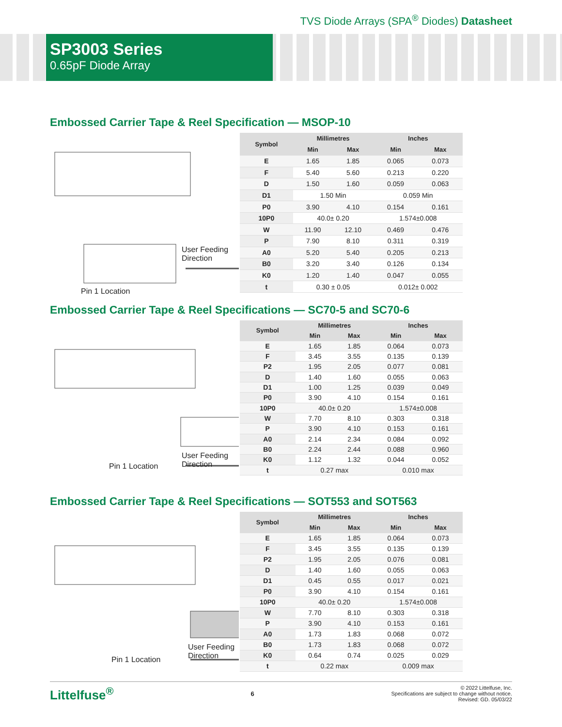TVS Diode Arrays (SPA<sup>®</sup> Diodes) Datasheet
SP3003 Series
0.65pF Diode Array
Embossed Carrier Tape & Reel Specification — MSOP-10
User Feeding Direction
Pin 1 Location
| Symbol | Millimetres | | Inches | |
| --- | --- | --- | --- | --- |
| | Min | Max | Min | Max |
| E | 1.65 | 1.85 | 0.065 | 0.073 |
| F | 5.40 | 5.60 | 0.213 | 0.220 |
| D | 1.50 | 1.60 | 0.059 | 0.063 |
| D1 | 1.50 Min | | 0.059 Min | |
| P0 | 3.90 | 4.10 | 0.154 | 0.161 |
| 10P0 | 40.0± 0.20 | | 1.574±0.008 | |
| W | 11.90 | 12.10 | 0.469 | 0.476 |
| P | 7.90 | 8.10 | 0.311 | 0.319 |
| A0 | 5.20 | 5.40 | 0.205 | 0.213 |
| B0 | 3.20 | 3.40 | 0.126 | 0.134 |
| K0 | 1.20 | 1.40 | 0.047 | 0.055 |
| t | 0.30 ± 0.05 | | 0.012± 0.002 | |
Embossed Carrier Tape & Reel Specifications — SC70-5 and SC70-6
User Feeding Direction
Pin 1 Location
| Symbol | Millimetres | | Inches | |
| --- | --- | --- | --- | --- |
| | Min | Max | Min | Max |
| E | 1.65 | 1.85 | 0.064 | 0.073 |
| F | 3.45 | 3.55 | 0.135 | 0.139 |
| P2 | 1.95 | 2.05 | 0.077 | 0.081 |
| D | 1.40 | 1.60 | 0.055 | 0.063 |
| D1 | 1.00 | 1.25 | 0.039 | 0.049 |
| P0 | 3.90 | 4.10 | 0.154 | 0.161 |
| 10P0 | 40.0± 0.20 | | 1.574±0.008 | |
| W | 7.70 | 8.10 | 0.303 | 0.318 |
| P | 3.90 | 4.10 | 0.153 | 0.161 |
| A0 | 2.14 | 2.34 | 0.084 | 0.092 |
| B0 | 2.24 | 2.44 | 0.088 | 0.960 |
| K0 | 1.12 | 1.32 | 0.044 | 0.052 |
| t | 0.27 max | | 0.010 max | |
Embossed Carrier Tape & Reel Specifications — SOT553 and SOT563
User Feeding Direction
Pin 1 Location
| Symbol | Millimetres | | Inches | |
| --- | --- | --- | --- | --- |
| | Min | Max | Min | Max |
| E | 1.65 | 1.85 | 0.064 | 0.073 |
| F | 3.45 | 3.55 | 0.135 | 0.139 |
| P2 | 1.95 | 2.05 | 0.076 | 0.081 |
| D | 1.40 | 1.60 | 0.055 | 0.063 |
| D1 | 0.45 | 0.55 | 0.017 | 0.021 |
| P0 | 3.90 | 4.10 | 0.154 | 0.161 |
| 10P0 | 40.0± 0.20 | | 1.574±0.008 | |
| W | 7.70 | 8.10 | 0.303 | 0.318 |
| P | 3.90 | 4.10 | 0.153 | 0.161 |
| A0 | 1.73 | 1.83 | 0.068 | 0.072 |
| B0 | 1.73 | 1.83 | 0.068 | 0.072 |
| K0 | 0.64 | 0.74 | 0.025 | 0.029 |
| t | 0.22 max | | 0.009 max | |
Littelfuse<sup>®</sup>
6
© 2022 Littelfuse, Inc.
Specifications are subject to change without notice.
Revised: GD. 05/03/22